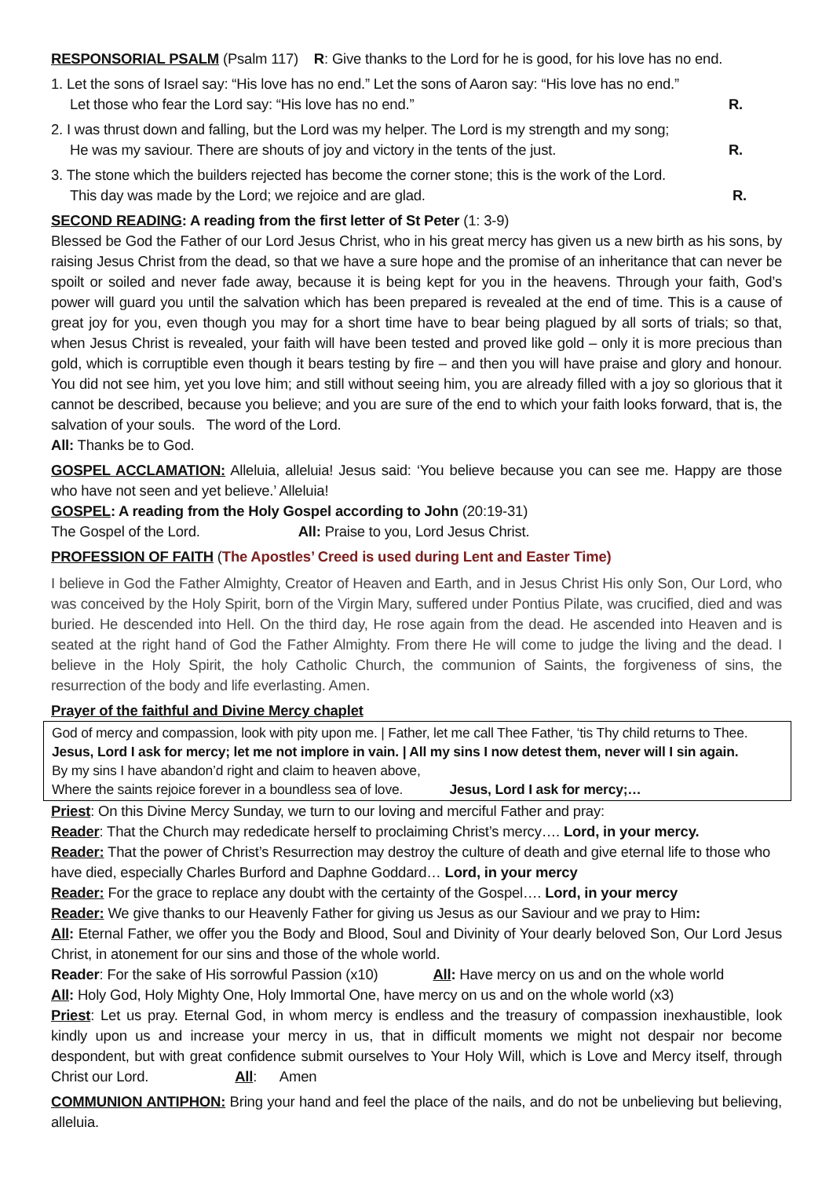RESPONSORIAL PSALM (Psalm 117) R: Give thanks to the Lord for he is good, for his love has no end.
1. Let the sons of Israel say: “His love has no end.” Let the sons of Aaron say: “His love has no end.”
Let those who fear the Lord say: “His love has no end.” R.
2. I was thrust down and falling, but the Lord was my helper. The Lord is my strength and my song;
He was my saviour. There are shouts of joy and victory in the tents of the just. R.
3. The stone which the builders rejected has become the corner stone; this is the work of the Lord.
This day was made by the Lord; we rejoice and are glad. R.
SECOND READING: A reading from the first letter of St Peter (1: 3-9)
Blessed be God the Father of our Lord Jesus Christ, who in his great mercy has given us a new birth as his sons, by raising Jesus Christ from the dead, so that we have a sure hope and the promise of an inheritance that can never be spoilt or soiled and never fade away, because it is being kept for you in the heavens. Through your faith, God’s power will guard you until the salvation which has been prepared is revealed at the end of time. This is a cause of great joy for you, even though you may for a short time have to bear being plagued by all sorts of trials; so that, when Jesus Christ is revealed, your faith will have been tested and proved like gold – only it is more precious than gold, which is corruptible even though it bears testing by fire – and then you will have praise and glory and honour. You did not see him, yet you love him; and still without seeing him, you are already filled with a joy so glorious that it cannot be described, because you believe; and you are sure of the end to which your faith looks forward, that is, the salvation of your souls. The word of the Lord.
All: Thanks be to God.
GOSPEL ACCLAMATION: Alleluia, alleluia! Jesus said: ‘You believe because you can see me. Happy are those who have not seen and yet believe.’ Alleluia!
GOSPEL: A reading from the Holy Gospel according to John (20:19-31)
The Gospel of the Lord. All: Praise to you, Lord Jesus Christ.
PROFESSION OF FAITH (The Apostles’ Creed is used during Lent and Easter Time)
I believe in God the Father Almighty, Creator of Heaven and Earth, and in Jesus Christ His only Son, Our Lord, who was conceived by the Holy Spirit, born of the Virgin Mary, suffered under Pontius Pilate, was crucified, died and was buried. He descended into Hell. On the third day, He rose again from the dead. He ascended into Heaven and is seated at the right hand of God the Father Almighty. From there He will come to judge the living and the dead. I believe in the Holy Spirit, the holy Catholic Church, the communion of Saints, the forgiveness of sins, the resurrection of the body and life everlasting. Amen.
Prayer of the faithful and Divine Mercy chaplet
God of mercy and compassion, look with pity upon me. | Father, let me call Thee Father, ‘tis Thy child returns to Thee.
Jesus, Lord I ask for mercy; let me not implore in vain. | All my sins I now detest them, never will I sin again.
By my sins I have abandon’d right and claim to heaven above,
Where the saints rejoice forever in a boundless sea of love. Jesus, Lord I ask for mercy;…
Priest: On this Divine Mercy Sunday, we turn to our loving and merciful Father and pray:
Reader: That the Church may rededicate herself to proclaiming Christ’s mercy…. Lord, in your mercy.
Reader: That the power of Christ’s Resurrection may destroy the culture of death and give eternal life to those who have died, especially Charles Burford and Daphne Goddard… Lord, in your mercy
Reader: For the grace to replace any doubt with the certainty of the Gospel…. Lord, in your mercy
Reader: We give thanks to our Heavenly Father for giving us Jesus as our Saviour and we pray to Him:
All: Eternal Father, we offer you the Body and Blood, Soul and Divinity of Your dearly beloved Son, Our Lord Jesus Christ, in atonement for our sins and those of the whole world.
Reader: For the sake of His sorrowful Passion (x10) All: Have mercy on us and on the whole world
All: Holy God, Holy Mighty One, Holy Immortal One, have mercy on us and on the whole world (x3)
Priest: Let us pray. Eternal God, in whom mercy is endless and the treasury of compassion inexhaustible, look kindly upon us and increase your mercy in us, that in difficult moments we might not despair nor become despondent, but with great confidence submit ourselves to Your Holy Will, which is Love and Mercy itself, through Christ our Lord. All: Amen
COMMUNION ANTIPHON: Bring your hand and feel the place of the nails, and do not be unbelieving but believing, alleluia.